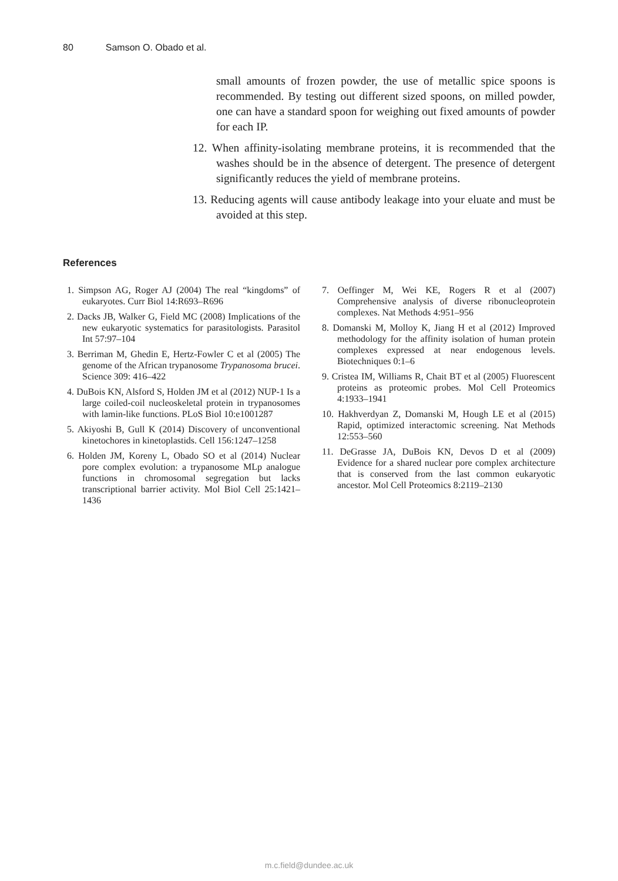80 Samson O. Obado et al.
small amounts of frozen powder, the use of metallic spice spoons is recommended. By testing out different sized spoons, on milled powder, one can have a standard spoon for weighing out fixed amounts of powder for each IP.
12. When affinity-isolating membrane proteins, it is recommended that the washes should be in the absence of detergent. The presence of detergent significantly reduces the yield of membrane proteins.
13. Reducing agents will cause antibody leakage into your eluate and must be avoided at this step.
References
1. Simpson AG, Roger AJ (2004) The real “kingdoms” of eukaryotes. Curr Biol 14:R693–R696
2. Dacks JB, Walker G, Field MC (2008) Implications of the new eukaryotic systematics for parasitologists. Parasitol Int 57:97–104
3. Berriman M, Ghedin E, Hertz-Fowler C et al (2005) The genome of the African trypanosome Trypanosoma brucei. Science 309: 416–422
4. DuBois KN, Alsford S, Holden JM et al (2012) NUP-1 Is a large coiled-coil nucleoskeletal protein in trypanosomes with lamin-like functions. PLoS Biol 10:e1001287
5. Akiyoshi B, Gull K (2014) Discovery of unconventional kinetochores in kinetoplastids. Cell 156:1247–1258
6. Holden JM, Koreny L, Obado SO et al (2014) Nuclear pore complex evolution: a trypanosome MLp analogue functions in chromosomal segregation but lacks transcriptional barrier activity. Mol Biol Cell 25:1421–1436
7. Oeffinger M, Wei KE, Rogers R et al (2007) Comprehensive analysis of diverse ribonucleoprotein complexes. Nat Methods 4:951–956
8. Domanski M, Molloy K, Jiang H et al (2012) Improved methodology for the affinity isolation of human protein complexes expressed at near endogenous levels. Biotechniques 0:1–6
9. Cristea IM, Williams R, Chait BT et al (2005) Fluorescent proteins as proteomic probes. Mol Cell Proteomics 4:1933–1941
10. Hakhverdyan Z, Domanski M, Hough LE et al (2015) Rapid, optimized interactomic screening. Nat Methods 12:553–560
11. DeGrasse JA, DuBois KN, Devos D et al (2009) Evidence for a shared nuclear pore complex architecture that is conserved from the last common eukaryotic ancestor. Mol Cell Proteomics 8:2119–2130
m.c.field@dundee.ac.uk